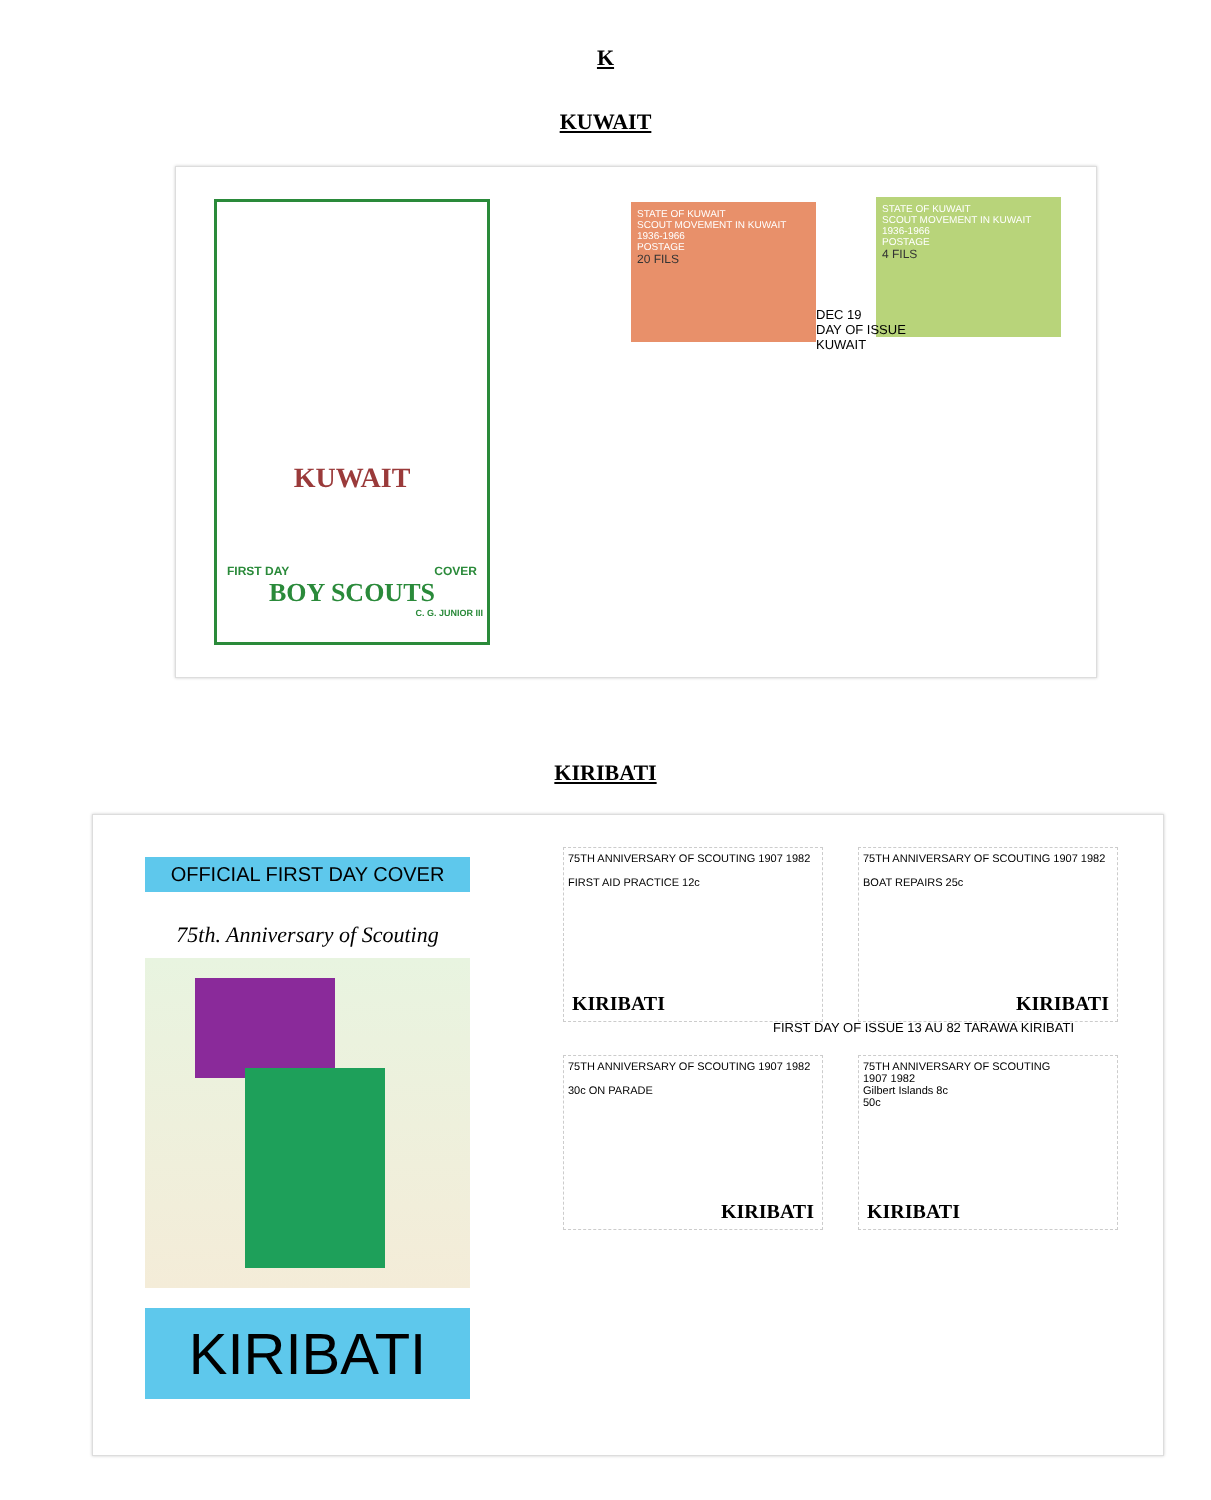K
KUWAIT
KIRIBATI
KUWAIT
FIRST DAY COVER
BOY SCOUTS
C. G. JUNIOR III
STATE OF KUWAIT
SCOUT MOVEMENT IN KUWAIT 1936-1966
POSTAGE
20 FILS
STATE OF KUWAIT
SCOUT MOVEMENT IN KUWAIT 1936-1966
POSTAGE
4 FILS
DEC 19
DAY OF ISSUE
KUWAIT
OFFICIAL FIRST DAY COVER
75th. Anniversary of Scouting
KIRIBATI
75TH ANNIVERSARY OF SCOUTING 1907 1982
FIRST AID PRACTICE 12c
KIRIBATI
75TH ANNIVERSARY OF SCOUTING 1907 1982
BOAT REPAIRS 25c
KIRIBATI
75TH ANNIVERSARY OF SCOUTING 1907 1982
30c ON PARADE
KIRIBATI
75TH ANNIVERSARY OF SCOUTING
1907 1982
Gilbert Islands 8c
50c
KIRIBATI
FIRST DAY OF ISSUE 13 AU 82 TARAWA KIRIBATI